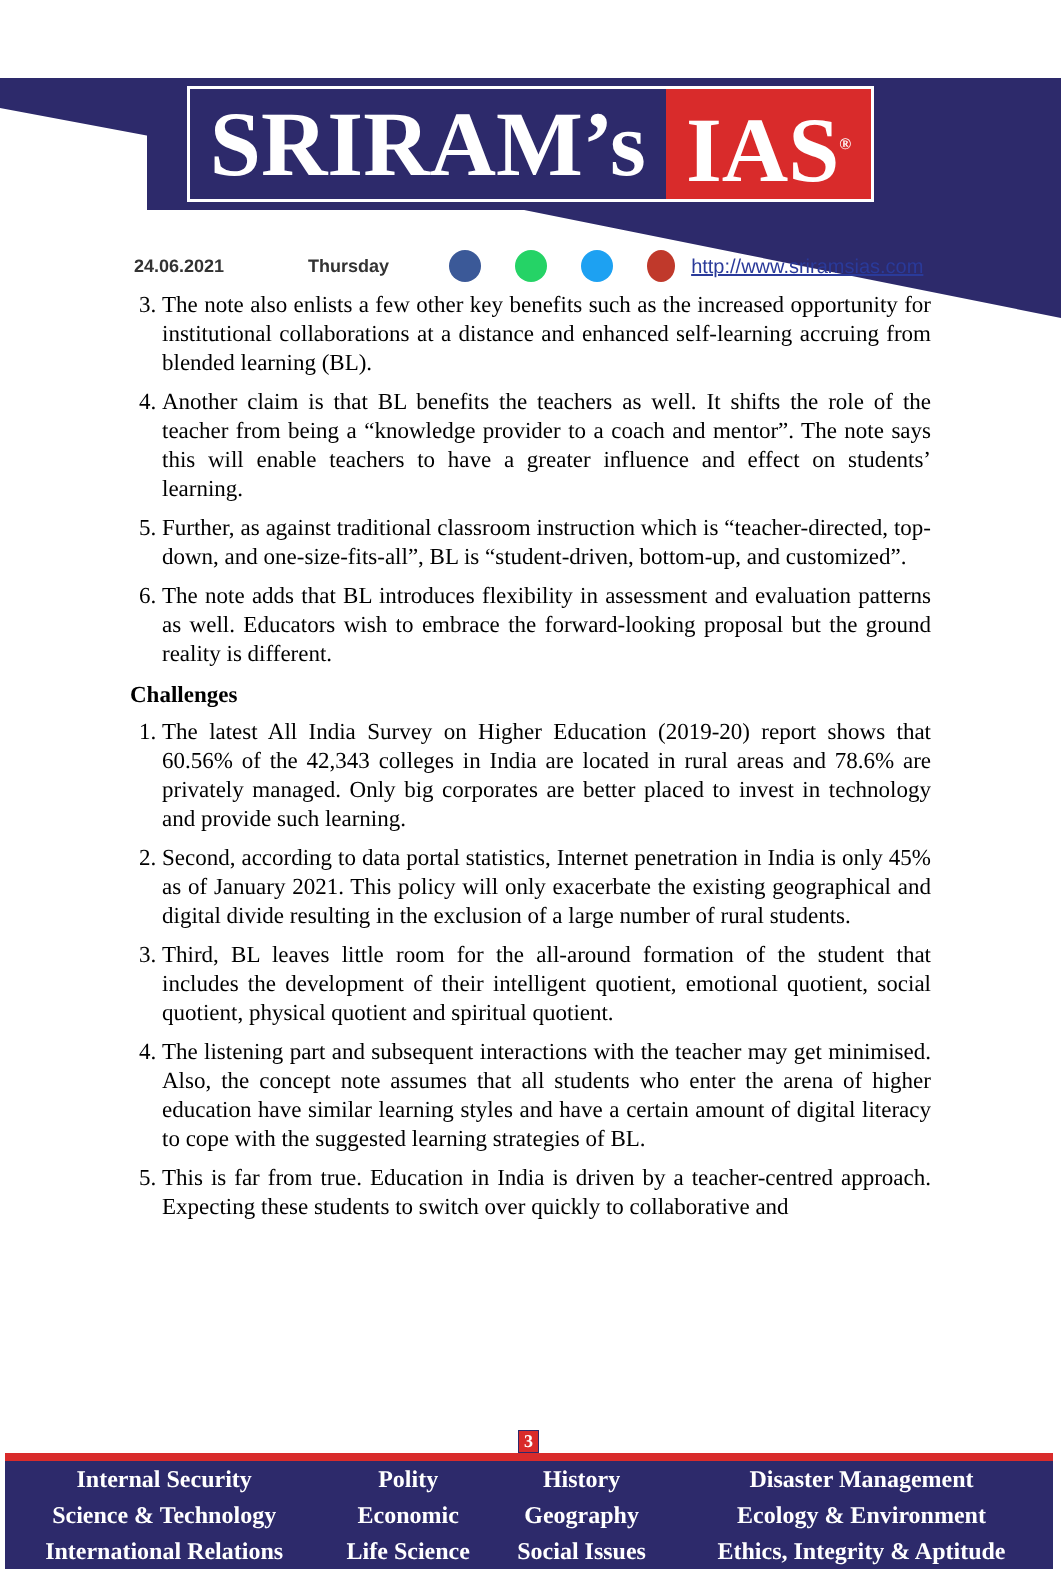SRIRAM’s IAS<sup>®</sup>
24.06.2021 Thursday http://www.sriramsias.com
3. The note also enlists a few other key benefits such as the increased opportunity for institutional collaborations at a distance and enhanced self-learning accruing from blended learning (BL).
4. Another claim is that BL benefits the teachers as well. It shifts the role of the teacher from being a “knowledge provider to a coach and mentor”. The note says this will enable teachers to have a greater influence and effect on students’ learning.
5. Further, as against traditional classroom instruction which is “teacher-directed, top-down, and one-size-fits-all”, BL is “student-driven, bottom-up, and customized”.
6. The note adds that BL introduces flexibility in assessment and evaluation patterns as well. Educators wish to embrace the forward-looking proposal but the ground reality is different.
Challenges
1. The latest All India Survey on Higher Education (2019-20) report shows that 60.56% of the 42,343 colleges in India are located in rural areas and 78.6% are privately managed. Only big corporates are better placed to invest in technology and provide such learning.
2. Second, according to data portal statistics, Internet penetration in India is only 45% as of January 2021. This policy will only exacerbate the existing geographical and digital divide resulting in the exclusion of a large number of rural students.
3. Third, BL leaves little room for the all-around formation of the student that includes the development of their intelligent quotient, emotional quotient, social quotient, physical quotient and spiritual quotient.
4. The listening part and subsequent interactions with the teacher may get minimised. Also, the concept note assumes that all students who enter the arena of higher education have similar learning styles and have a certain amount of digital literacy to cope with the suggested learning strategies of BL.
5. This is far from true. Education in India is driven by a teacher-centred approach. Expecting these students to switch over quickly to collaborative and
3
| Internal Security | Polity | History | Disaster Management |
| Science & Technology | Economic | Geography | Ecology & Environment |
| International Relations | Life Science | Social Issues | Ethics, Integrity & Aptitude |